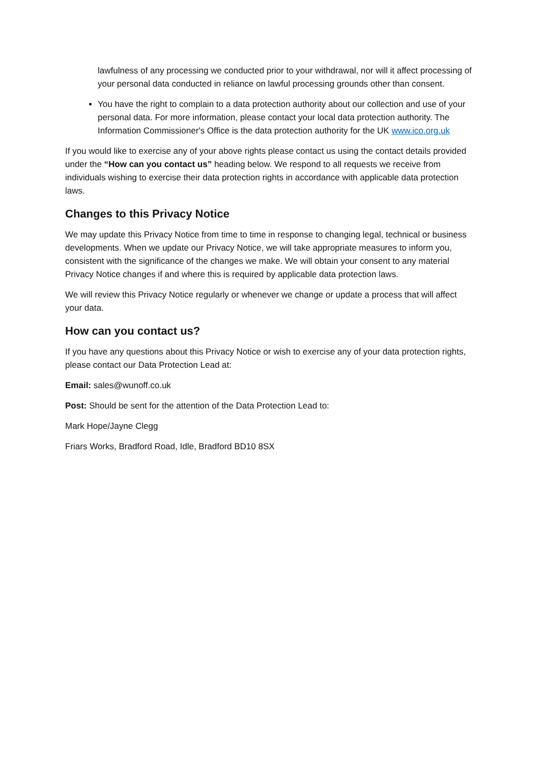lawfulness of any processing we conducted prior to your withdrawal, nor will it affect processing of your personal data conducted in reliance on lawful processing grounds other than consent.
You have the right to complain to a data protection authority about our collection and use of your personal data. For more information, please contact your local data protection authority. The Information Commissioner's Office is the data protection authority for the UK www.ico.org.uk
If you would like to exercise any of your above rights please contact us using the contact details provided under the “How can you contact us” heading below. We respond to all requests we receive from individuals wishing to exercise their data protection rights in accordance with applicable data protection laws.
Changes to this Privacy Notice
We may update this Privacy Notice from time to time in response to changing legal, technical or business developments. When we update our Privacy Notice, we will take appropriate measures to inform you, consistent with the significance of the changes we make. We will obtain your consent to any material Privacy Notice changes if and where this is required by applicable data protection laws.
We will review this Privacy Notice regularly or whenever we change or update a process that will affect your data.
How can you contact us?
If you have any questions about this Privacy Notice or wish to exercise any of your data protection rights, please contact our Data Protection Lead at:
Email: sales@wunoff.co.uk
Post: Should be sent for the attention of the Data Protection Lead to:
Mark Hope/Jayne Clegg
Friars Works, Bradford Road, Idle, Bradford BD10 8SX